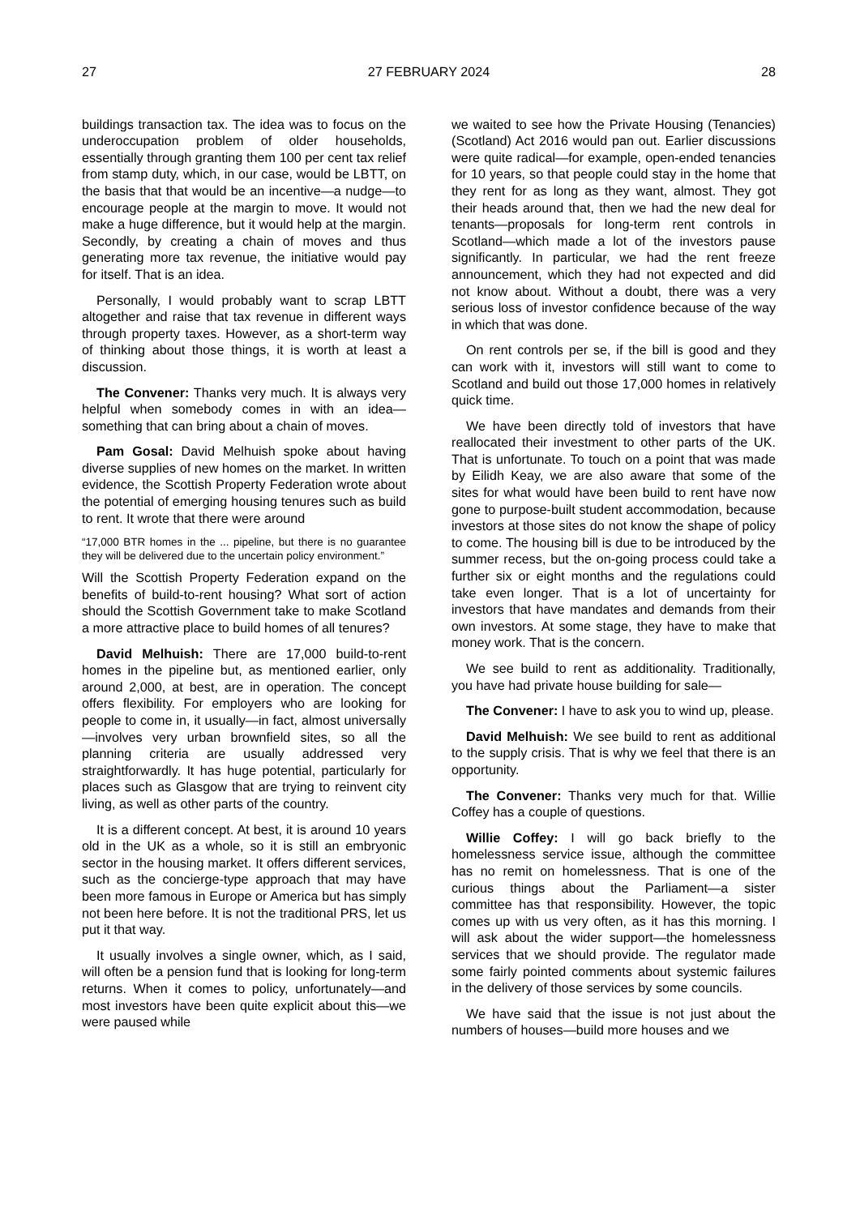27 27 FEBRUARY 2024 28
buildings transaction tax. The idea was to focus on the underoccupation problem of older households, essentially through granting them 100 per cent tax relief from stamp duty, which, in our case, would be LBTT, on the basis that that would be an incentive—a nudge—to encourage people at the margin to move. It would not make a huge difference, but it would help at the margin. Secondly, by creating a chain of moves and thus generating more tax revenue, the initiative would pay for itself. That is an idea.
Personally, I would probably want to scrap LBTT altogether and raise that tax revenue in different ways through property taxes. However, as a short-term way of thinking about those things, it is worth at least a discussion.
The Convener: Thanks very much. It is always very helpful when somebody comes in with an idea—something that can bring about a chain of moves.
Pam Gosal: David Melhuish spoke about having diverse supplies of new homes on the market. In written evidence, the Scottish Property Federation wrote about the potential of emerging housing tenures such as build to rent. It wrote that there were around
“17,000 BTR homes in the ... pipeline, but there is no guarantee they will be delivered due to the uncertain policy environment.”
Will the Scottish Property Federation expand on the benefits of build-to-rent housing? What sort of action should the Scottish Government take to make Scotland a more attractive place to build homes of all tenures?
David Melhuish: There are 17,000 build-to-rent homes in the pipeline but, as mentioned earlier, only around 2,000, at best, are in operation. The concept offers flexibility. For employers who are looking for people to come in, it usually—in fact, almost universally—involves very urban brownfield sites, so all the planning criteria are usually addressed very straightforwardly. It has huge potential, particularly for places such as Glasgow that are trying to reinvent city living, as well as other parts of the country.
It is a different concept. At best, it is around 10 years old in the UK as a whole, so it is still an embryonic sector in the housing market. It offers different services, such as the concierge-type approach that may have been more famous in Europe or America but has simply not been here before. It is not the traditional PRS, let us put it that way.
It usually involves a single owner, which, as I said, will often be a pension fund that is looking for long-term returns. When it comes to policy, unfortunately—and most investors have been quite explicit about this—we were paused while
we waited to see how the Private Housing (Tenancies) (Scotland) Act 2016 would pan out. Earlier discussions were quite radical—for example, open-ended tenancies for 10 years, so that people could stay in the home that they rent for as long as they want, almost. They got their heads around that, then we had the new deal for tenants—proposals for long-term rent controls in Scotland—which made a lot of the investors pause significantly. In particular, we had the rent freeze announcement, which they had not expected and did not know about. Without a doubt, there was a very serious loss of investor confidence because of the way in which that was done.
On rent controls per se, if the bill is good and they can work with it, investors will still want to come to Scotland and build out those 17,000 homes in relatively quick time.
We have been directly told of investors that have reallocated their investment to other parts of the UK. That is unfortunate. To touch on a point that was made by Eilidh Keay, we are also aware that some of the sites for what would have been build to rent have now gone to purpose-built student accommodation, because investors at those sites do not know the shape of policy to come. The housing bill is due to be introduced by the summer recess, but the on-going process could take a further six or eight months and the regulations could take even longer. That is a lot of uncertainty for investors that have mandates and demands from their own investors. At some stage, they have to make that money work. That is the concern.
We see build to rent as additionality. Traditionally, you have had private house building for sale—
The Convener: I have to ask you to wind up, please.
David Melhuish: We see build to rent as additional to the supply crisis. That is why we feel that there is an opportunity.
The Convener: Thanks very much for that. Willie Coffey has a couple of questions.
Willie Coffey: I will go back briefly to the homelessness service issue, although the committee has no remit on homelessness. That is one of the curious things about the Parliament—a sister committee has that responsibility. However, the topic comes up with us very often, as it has this morning. I will ask about the wider support—the homelessness services that we should provide. The regulator made some fairly pointed comments about systemic failures in the delivery of those services by some councils.
We have said that the issue is not just about the numbers of houses—build more houses and we